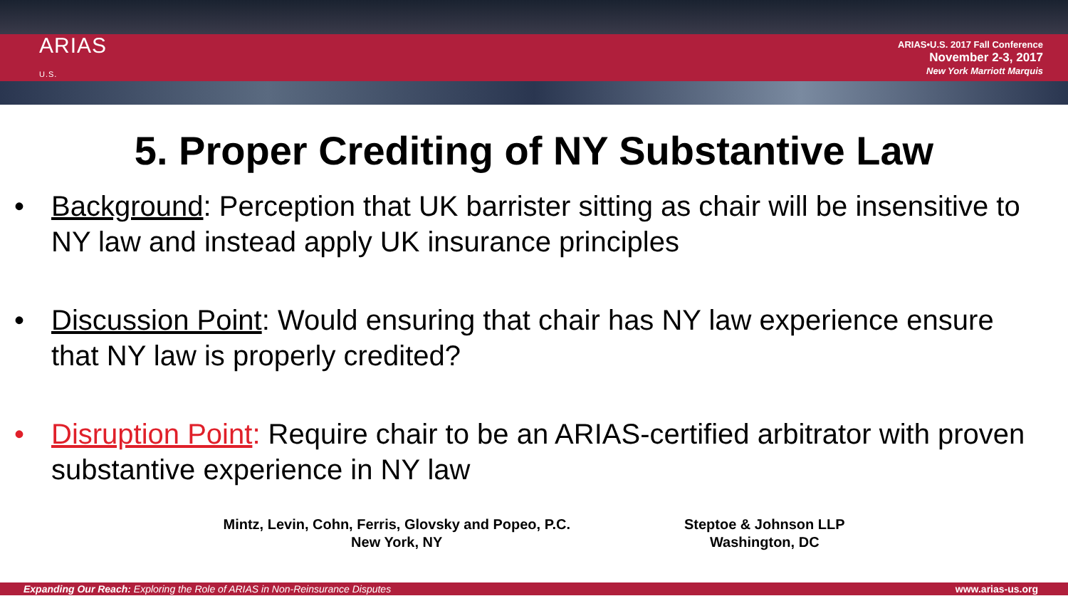ARIAS
U.S.
ARIAS•U.S. 2017 Fall Conference
November 2-3, 2017
New York Marriott Marquis
5. Proper Crediting of NY Substantive Law
• Background: Perception that UK barrister sitting as chair will be insensitive to NY law and instead apply UK insurance principles
• Discussion Point: Would ensuring that chair has NY law experience ensure that NY law is properly credited?
• Disruption Point: Require chair to be an ARIAS-certified arbitrator with proven substantive experience in NY law
Mintz, Levin, Cohn, Ferris, Glovsky and Popeo, P.C.
New York, NY
Steptoe & Johnson LLP
Washington, DC
Expanding Our Reach: Exploring the Role of ARIAS in Non-Reinsurance Disputes www.arias-us.org